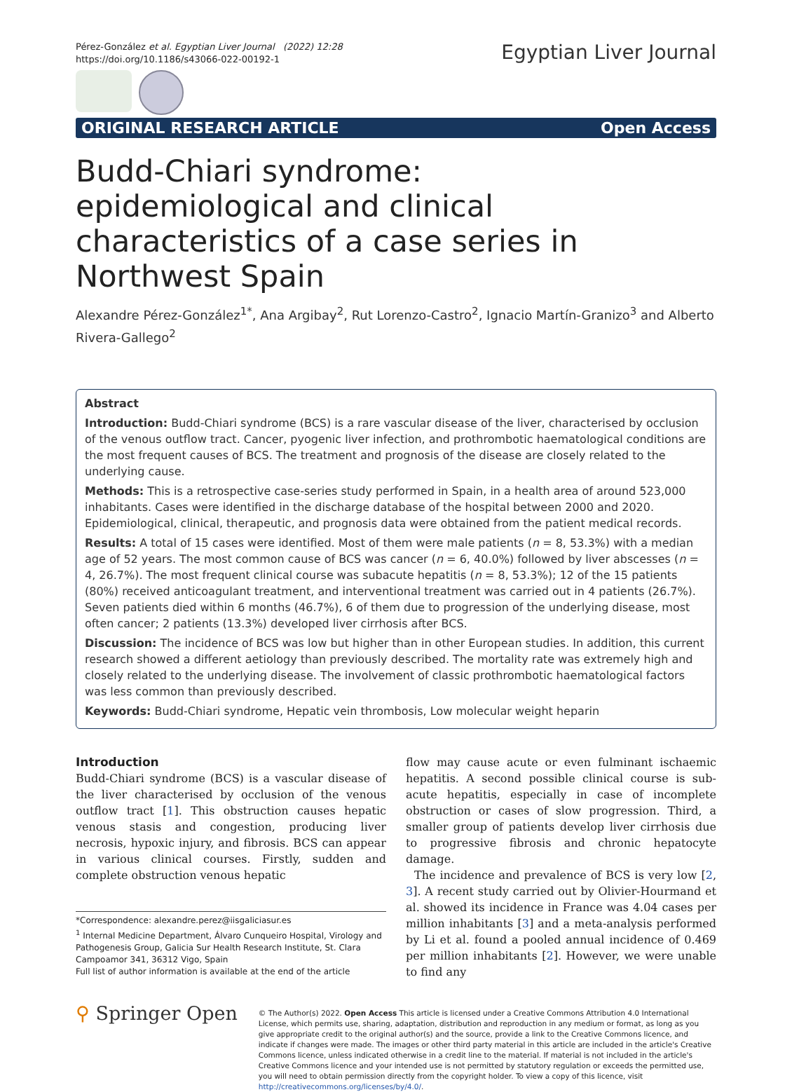Pérez-González et al. Egyptian Liver Journal (2022) 12:28
https://doi.org/10.1186/s43066-022-00192-1
Egyptian Liver Journal
ORIGINAL RESEARCH ARTICLE Open Access
Budd-Chiari syndrome: epidemiological and clinical characteristics of a case series in Northwest Spain
Alexandre Pérez-González<sup>1*</sup>, Ana Argibay<sup>2</sup>, Rut Lorenzo-Castro<sup>2</sup>, Ignacio Martín-Granizo<sup>3</sup> and Alberto Rivera-Gallego<sup>2</sup>
Abstract
Introduction: Budd-Chiari syndrome (BCS) is a rare vascular disease of the liver, characterised by occlusion of the venous outflow tract. Cancer, pyogenic liver infection, and prothrombotic haematological conditions are the most frequent causes of BCS. The treatment and prognosis of the disease are closely related to the underlying cause.
Methods: This is a retrospective case-series study performed in Spain, in a health area of around 523,000 inhabitants. Cases were identified in the discharge database of the hospital between 2000 and 2020. Epidemiological, clinical, therapeutic, and prognosis data were obtained from the patient medical records.
Results: A total of 15 cases were identified. Most of them were male patients (n = 8, 53.3%) with a median age of 52 years. The most common cause of BCS was cancer (n = 6, 40.0%) followed by liver abscesses (n = 4, 26.7%). The most frequent clinical course was subacute hepatitis (n = 8, 53.3%); 12 of the 15 patients (80%) received anticoagulant treatment, and interventional treatment was carried out in 4 patients (26.7%). Seven patients died within 6 months (46.7%), 6 of them due to progression of the underlying disease, most often cancer; 2 patients (13.3%) developed liver cirrhosis after BCS.
Discussion: The incidence of BCS was low but higher than in other European studies. In addition, this current research showed a different aetiology than previously described. The mortality rate was extremely high and closely related to the underlying disease. The involvement of classic prothrombotic haematological factors was less common than previously described.
Keywords: Budd-Chiari syndrome, Hepatic vein thrombosis, Low molecular weight heparin
Introduction
Budd-Chiari syndrome (BCS) is a vascular disease of the liver characterised by occlusion of the venous outflow tract [1]. This obstruction causes hepatic venous stasis and congestion, producing liver necrosis, hypoxic injury, and fibrosis. BCS can appear in various clinical courses. Firstly, sudden and complete obstruction venous hepatic
*Correspondence: alexandre.perez@iisgaliciasur.es
<sup>1</sup> Internal Medicine Department, Álvaro Cunqueiro Hospital, Virology and Pathogenesis Group, Galicia Sur Health Research Institute, St. Clara Campoamor 341, 36312 Vigo, Spain
Full list of author information is available at the end of the article
flow may cause acute or even fulminant ischaemic hepatitis. A second possible clinical course is sub-acute hepatitis, especially in case of incomplete obstruction or cases of slow progression. Third, a smaller group of patients develop liver cirrhosis due to progressive fibrosis and chronic hepatocyte damage.
The incidence and prevalence of BCS is very low [2, 3]. A recent study carried out by Olivier-Hourmand et al. showed its incidence in France was 4.04 cases per million inhabitants [3] and a meta-analysis performed by Li et al. found a pooled annual incidence of 0.469 per million inhabitants [2]. However, we were unable to find any
⚲ Springer Open
© The Author(s) 2022. Open Access This article is licensed under a Creative Commons Attribution 4.0 International License, which permits use, sharing, adaptation, distribution and reproduction in any medium or format, as long as you give appropriate credit to the original author(s) and the source, provide a link to the Creative Commons licence, and indicate if changes were made. The images or other third party material in this article are included in the article's Creative Commons licence, unless indicated otherwise in a credit line to the material. If material is not included in the article's Creative Commons licence and your intended use is not permitted by statutory regulation or exceeds the permitted use, you will need to obtain permission directly from the copyright holder. To view a copy of this licence, visit http://creativecommons.org/licenses/by/4.0/.